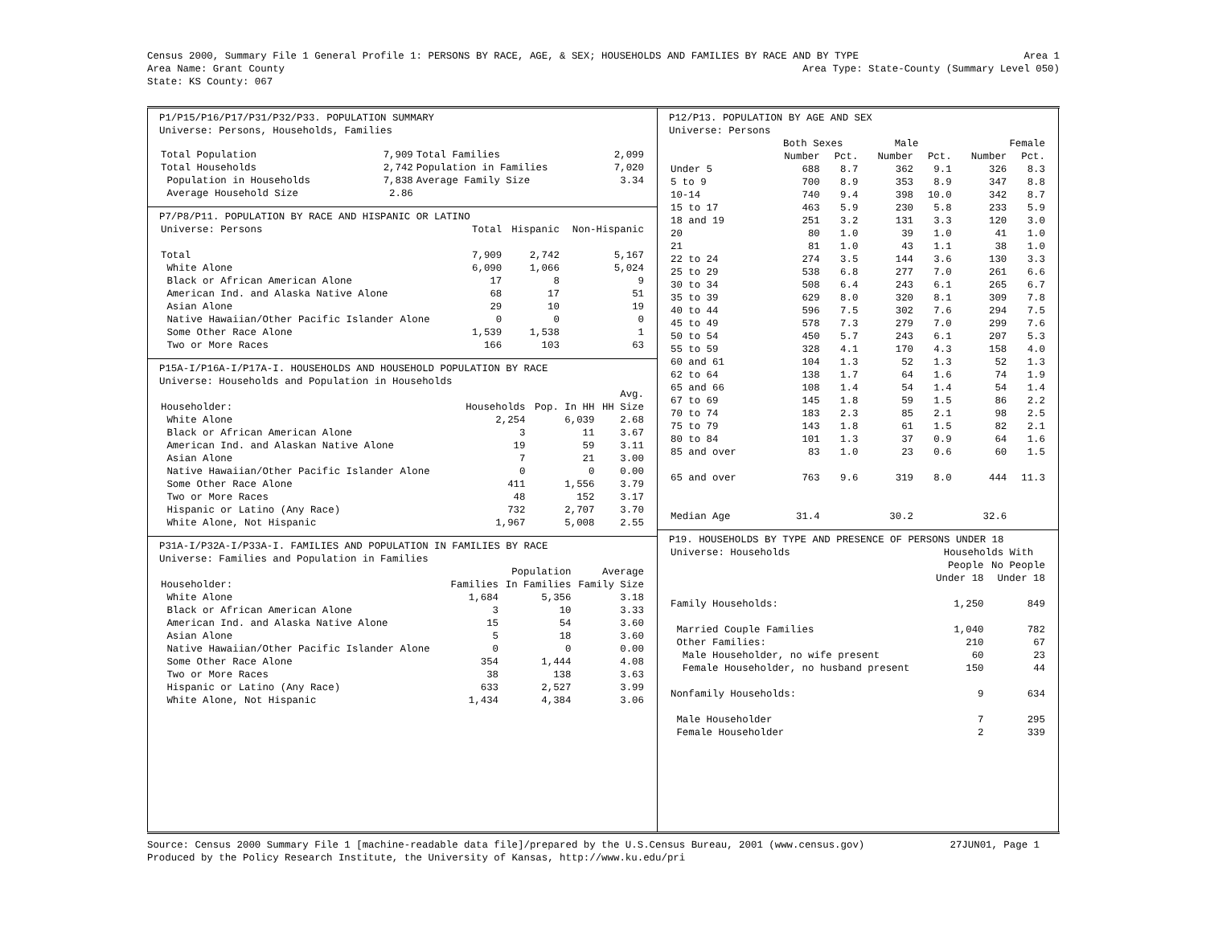Census 2000, Summary File 1 General Profile 1: PERSONS BY RACE, AGE, & SEX; HOUSEHOLDS AND FAMILIES BY RACE AND BY TYPE Area 1
Area Name: Grant County Area Type: State-County (Summary Level 050)
State: KS County: 067
P1/P15/P16/P17/P31/P32/P33. POPULATION SUMMARY
Universe: Persons, Households, Families
| Total Population | 7,909 | Total Families | 2,099 |
| Total Households | 2,742 | Population in Families | 7,020 |
| Population in Households | 7,838 | Average Family Size | 3.34 |
| Average Household Size | 2.86 | | |
P7/P8/P11. POPULATION BY RACE AND HISPANIC OR LATINO
| Universe: Persons | Total | Hispanic | Non-Hispanic |
| --- | --- | --- | --- |
| Total | 7,909 | 2,742 | 5,167 |
| White Alone | 6,090 | 1,066 | 5,024 |
| Black or African American Alone | 17 | 8 | 9 |
| American Ind. and Alaska Native Alone | 68 | 17 | 51 |
| Asian Alone | 29 | 10 | 19 |
| Native Hawaiian/Other Pacific Islander Alone | 0 | 0 | 0 |
| Some Other Race Alone | 1,539 | 1,538 | 1 |
| Two or More Races | 166 | 103 | 63 |
P15A-I/P16A-I/P17A-I. HOUSEHOLDS AND HOUSEHOLD POPULATION BY RACE
Universe: Households and Population in Households
| | | | Avg. |
| --- | --- | --- | --- |
| Householder: | Households | Pop. In HH | HH Size |
| White Alone | 2,254 | 6,039 | 2.68 |
| Black or African American Alone | 3 | 11 | 3.67 |
| American Ind. and Alaskan Native Alone | 19 | 59 | 3.11 |
| Asian Alone | 7 | 21 | 3.00 |
| Native Hawaiian/Other Pacific Islander Alone | 0 | 0 | 0.00 |
| Some Other Race Alone | 411 | 1,556 | 3.79 |
| Two or More Races | 48 | 152 | 3.17 |
| Hispanic or Latino (Any Race) | 732 | 2,707 | 3.70 |
| White Alone, Not Hispanic | 1,967 | 5,008 | 2.55 |
P31A-I/P32A-I/P33A-I. FAMILIES AND POPULATION IN FAMILIES BY RACE
Universe: Families and Population in Families
| | | Population | Average |
| --- | --- | --- | --- |
| Householder: | Families | In Families | Family Size |
| White Alone | 1,684 | 5,356 | 3.18 |
| Black or African American Alone | 3 | 10 | 3.33 |
| American Ind. and Alaska Native Alone | 15 | 54 | 3.60 |
| Asian Alone | 5 | 18 | 3.60 |
| Native Hawaiian/Other Pacific Islander Alone | 0 | 0 | 0.00 |
| Some Other Race Alone | 354 | 1,444 | 4.08 |
| Two or More Races | 38 | 138 | 3.63 |
| Hispanic or Latino (Any Race) | 633 | 2,527 | 3.99 |
| White Alone, Not Hispanic | 1,434 | 4,384 | 3.06 |
P12/P13. POPULATION BY AGE AND SEX
Universe: Persons
| | Both Sexes | | Male | | Female | |
| --- | --- | --- | --- | --- | --- | --- |
| | Number | Pct. | Number | Pct. | Number | Pct. |
| Under 5 | 688 | 8.7 | 362 | 9.1 | 326 | 8.3 |
| 5 to 9 | 700 | 8.9 | 353 | 8.9 | 347 | 8.8 |
| 10-14 | 740 | 9.4 | 398 | 10.0 | 342 | 8.7 |
| 15 to 17 | 463 | 5.9 | 230 | 5.8 | 233 | 5.9 |
| 18 and 19 | 251 | 3.2 | 131 | 3.3 | 120 | 3.0 |
| 20 | 80 | 1.0 | 39 | 1.0 | 41 | 1.0 |
| 21 | 81 | 1.0 | 43 | 1.1 | 38 | 1.0 |
| 22 to 24 | 274 | 3.5 | 144 | 3.6 | 130 | 3.3 |
| 25 to 29 | 538 | 6.8 | 277 | 7.0 | 261 | 6.6 |
| 30 to 34 | 508 | 6.4 | 243 | 6.1 | 265 | 6.7 |
| 35 to 39 | 629 | 8.0 | 320 | 8.1 | 309 | 7.8 |
| 40 to 44 | 596 | 7.5 | 302 | 7.6 | 294 | 7.5 |
| 45 to 49 | 578 | 7.3 | 279 | 7.0 | 299 | 7.6 |
| 50 to 54 | 450 | 5.7 | 243 | 6.1 | 207 | 5.3 |
| 55 to 59 | 328 | 4.1 | 170 | 4.3 | 158 | 4.0 |
| 60 and 61 | 104 | 1.3 | 52 | 1.3 | 52 | 1.3 |
| 62 to 64 | 138 | 1.7 | 64 | 1.6 | 74 | 1.9 |
| 65 and 66 | 108 | 1.4 | 54 | 1.4 | 54 | 1.4 |
| 67 to 69 | 145 | 1.8 | 59 | 1.5 | 86 | 2.2 |
| 70 to 74 | 183 | 2.3 | 85 | 2.1 | 98 | 2.5 |
| 75 to 79 | 143 | 1.8 | 61 | 1.5 | 82 | 2.1 |
| 80 to 84 | 101 | 1.3 | 37 | 0.9 | 64 | 1.6 |
| 85 and over | 83 | 1.0 | 23 | 0.6 | 60 | 1.5 |
| 65 and over | 763 | 9.6 | 319 | 8.0 | 444 | 11.3 |
| Median Age | 31.4 | | 30.2 | | 32.6 | |
P19. HOUSEHOLDS BY TYPE AND PRESENCE OF PERSONS UNDER 18
| Universe: Households | Households With | |
| --- | --- | --- |
| | People | No People |
| | Under 18 | Under 18 |
| Family Households: | 1,250 | 849 |
| Married Couple Families | 1,040 | 782 |
| Other Families: | 210 | 67 |
| Male Householder, no wife present | 60 | 23 |
| Female Householder, no husband present | 150 | 44 |
| Nonfamily Households: | 9 | 634 |
| Male Householder | 7 | 295 |
| Female Householder | 2 | 339 |
Source: Census 2000 Summary File 1 [machine-readable data file]/prepared by the U.S.Census Bureau, 2001 (www.census.gov) 27JUN01, Page 1
Produced by the Policy Research Institute, the University of Kansas, http://www.ku.edu/pri